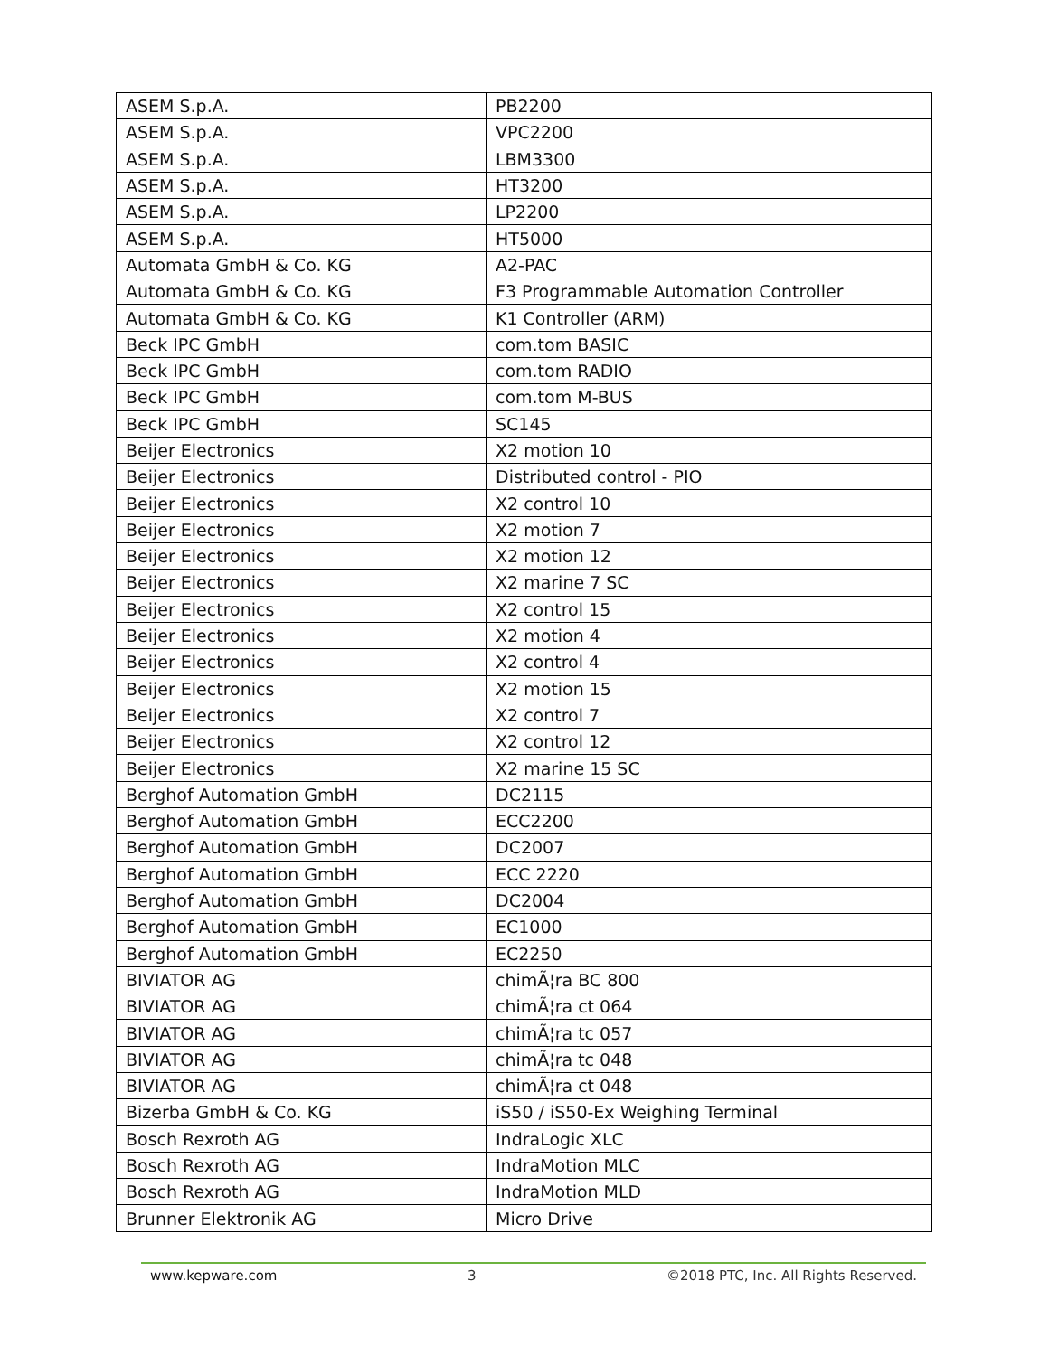| ASEM S.p.A. | PB2200 |
| ASEM S.p.A. | VPC2200 |
| ASEM S.p.A. | LBM3300 |
| ASEM S.p.A. | HT3200 |
| ASEM S.p.A. | LP2200 |
| ASEM S.p.A. | HT5000 |
| Automata GmbH & Co. KG | A2-PAC |
| Automata GmbH & Co. KG | F3 Programmable Automation Controller |
| Automata GmbH & Co. KG | K1 Controller (ARM) |
| Beck IPC GmbH | com.tom BASIC |
| Beck IPC GmbH | com.tom RADIO |
| Beck IPC GmbH | com.tom M-BUS |
| Beck IPC GmbH | SC145 |
| Beijer Electronics | X2 motion 10 |
| Beijer Electronics | Distributed control - PIO |
| Beijer Electronics | X2 control 10 |
| Beijer Electronics | X2 motion 7 |
| Beijer Electronics | X2 motion 12 |
| Beijer Electronics | X2 marine 7 SC |
| Beijer Electronics | X2 control 15 |
| Beijer Electronics | X2 motion 4 |
| Beijer Electronics | X2 control 4 |
| Beijer Electronics | X2 motion 15 |
| Beijer Electronics | X2 control 7 |
| Beijer Electronics | X2 control 12 |
| Beijer Electronics | X2 marine 15 SC |
| Berghof Automation GmbH | DC2115 |
| Berghof Automation GmbH | ECC2200 |
| Berghof Automation GmbH | DC2007 |
| Berghof Automation GmbH | ECC 2220 |
| Berghof Automation GmbH | DC2004 |
| Berghof Automation GmbH | EC1000 |
| Berghof Automation GmbH | EC2250 |
| BIVIATOR AG | chimÃ¦ra BC 800 |
| BIVIATOR AG | chimÃ¦ra ct 064 |
| BIVIATOR AG | chimÃ¦ra tc 057 |
| BIVIATOR AG | chimÃ¦ra tc 048 |
| BIVIATOR AG | chimÃ¦ra ct 048 |
| Bizerba GmbH & Co. KG | iS50 / iS50-Ex Weighing Terminal |
| Bosch Rexroth AG | IndraLogic XLC |
| Bosch Rexroth AG | IndraMotion MLC |
| Bosch Rexroth AG | IndraMotion MLD |
| Brunner Elektronik AG | Micro Drive |
www.kepware.com 3 ©2018 PTC, Inc. All Rights Reserved.